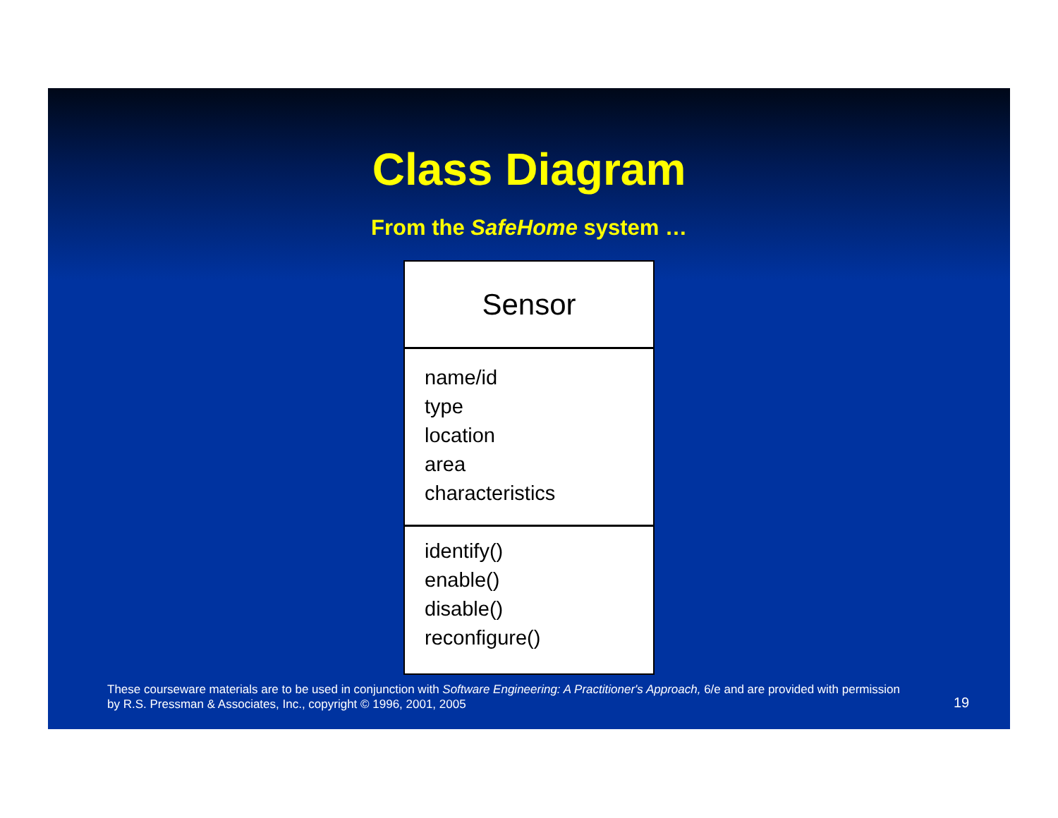Class Diagram
From the SafeHome system …
Sensor
name/id
type
location
area
characteristics
identify()
enable()
disable()
reconfigure()
These courseware materials are to be used in conjunction with Software Engineering: A Practitioner's Approach, 6/e and are provided with permission by R.S. Pressman & Associates, Inc., copyright © 1996, 2001, 2005
19